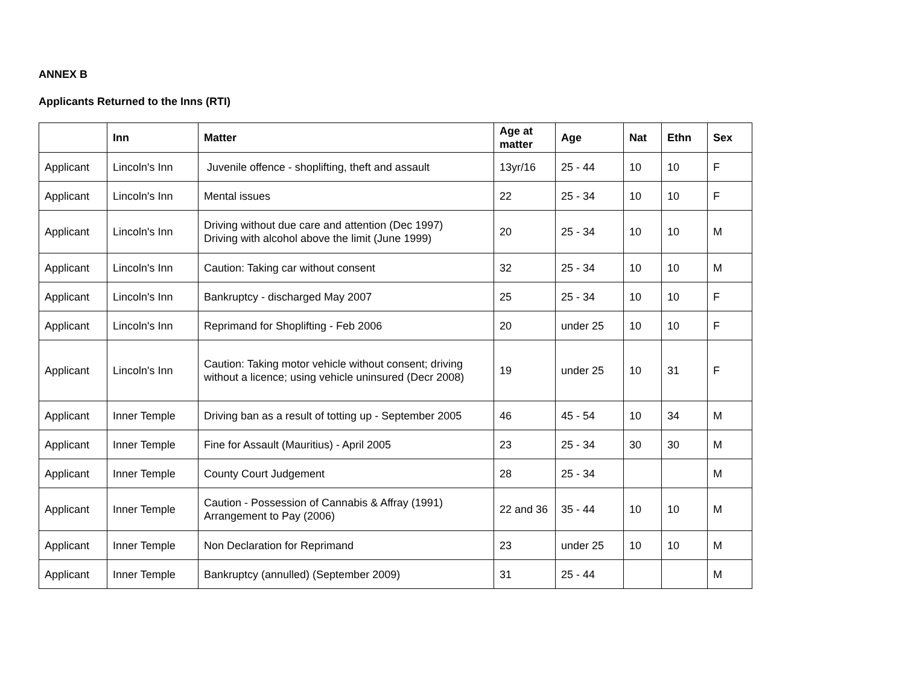ANNEX B
Applicants Returned to the Inns (RTI)
| | Inn | Matter | Age at matter | Age | Nat | Ethn | Sex |
| --- | --- | --- | --- | --- | --- | --- | --- |
| Applicant | Lincoln's Inn | Juvenile offence - shoplifting, theft and assault | 13yr/16 | 25 - 44 | 10 | 10 | F |
| Applicant | Lincoln's Inn | Mental issues | 22 | 25 - 34 | 10 | 10 | F |
| Applicant | Lincoln's Inn | Driving without due care and attention (Dec 1997) Driving with alcohol above the limit (June 1999) | 20 | 25 - 34 | 10 | 10 | M |
| Applicant | Lincoln's Inn | Caution: Taking car without consent | 32 | 25 - 34 | 10 | 10 | M |
| Applicant | Lincoln's Inn | Bankruptcy - discharged May 2007 | 25 | 25 - 34 | 10 | 10 | F |
| Applicant | Lincoln's Inn | Reprimand for Shoplifting - Feb 2006 | 20 | under 25 | 10 | 10 | F |
| Applicant | Lincoln's Inn | Caution: Taking motor vehicle without consent; driving without a licence; using vehicle uninsured (Decr 2008) | 19 | under 25 | 10 | 31 | F |
| Applicant | Inner Temple | Driving ban as a result of totting up - September 2005 | 46 | 45 - 54 | 10 | 34 | M |
| Applicant | Inner Temple | Fine for Assault (Mauritius) - April 2005 | 23 | 25 - 34 | 30 | 30 | M |
| Applicant | Inner Temple | County Court Judgement | 28 | 25 - 34 | | | M |
| Applicant | Inner Temple | Caution - Possession of Cannabis & Affray (1991) Arrangement to Pay (2006) | 22 and 36 | 35 - 44 | 10 | 10 | M |
| Applicant | Inner Temple | Non Declaration for Reprimand | 23 | under 25 | 10 | 10 | M |
| Applicant | Inner Temple | Bankruptcy (annulled) (September 2009) | 31 | 25 - 44 | | | M |